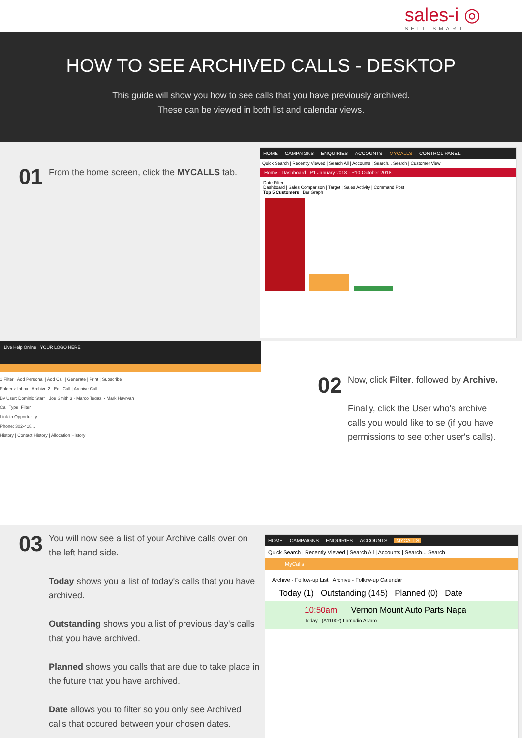sales-i ◎
SELL SMART
HOW TO SEE ARCHIVED CALLS - DESKTOP
This guide will show you how to see calls that you have previously archived.
These can be viewed in both list and calendar views.
01
From the home screen, click the MYCALLS tab.
HOME CAMPAIGNS ENQUIRIES ACCOUNTS MYCALLS CONTROL PANEL
Quick Search | Recently Viewed | Search All | Accounts | Search... Search | Customer View
Home - Dashboard P1 January 2018 - P10 October 2018
Date Filter
Dashboard | Sales Comparison | Target | Sales Activity | Command Post
Top 5 Customers Bar Graph
Live Help Online YOUR LOGO HERE
1 Filter Add Personal | Add Call | Generate | Print | Subscribe
Folders: Inbox · Archive 2 Edit Call | Archive Call
By User: Dominic Starr · Joe Smith 3 · Marco Tegazi · Mark Hayryan
Call Type: Filter
Link to Opportunity
Phone: 302-418...
History | Contact History | Allocation History
02
Now, click Filter. followed by Archive.
Finally, click the User who's archive calls you would like to se (if you have permissions to see other user's calls).
03
You will now see a list of your Archive calls over on the left hand side.
Today shows you a list of today's calls that you have archived.
Outstanding shows you a list of previous day's calls that you have archived.
Planned shows you calls that are due to take place in the future that you have archived.
Date allows you to filter so you only see Archived calls that occured between your chosen dates.
HOME CAMPAIGNS ENQUIRIES ACCOUNTS MYCALLS
Quick Search | Recently Viewed | Search All | Accounts | Search... Search
MyCalls
Archive - Follow-up List Archive - Follow-up Calendar
Today (1) Outstanding (145) Planned (0) Date
10:50am Vernon Mount Auto Parts Napa
Today (A11002) Lamudio Alvaro